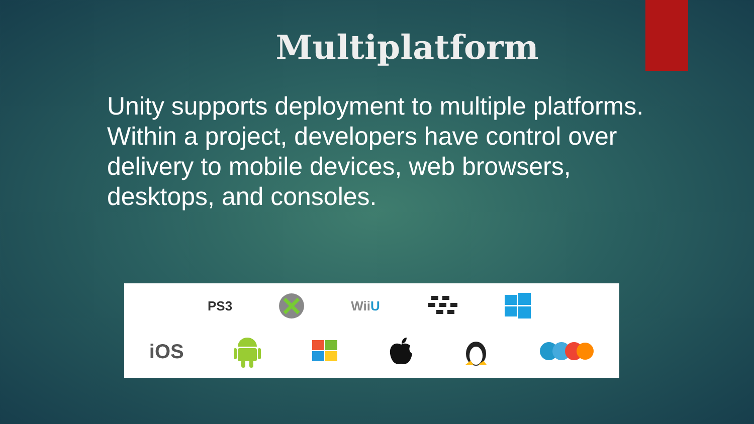Multiplatform
Unity supports deployment to multiple platforms. Within a project, developers have control over delivery to mobile devices, web browsers, desktops, and consoles.
PS3 WiiU
iOS